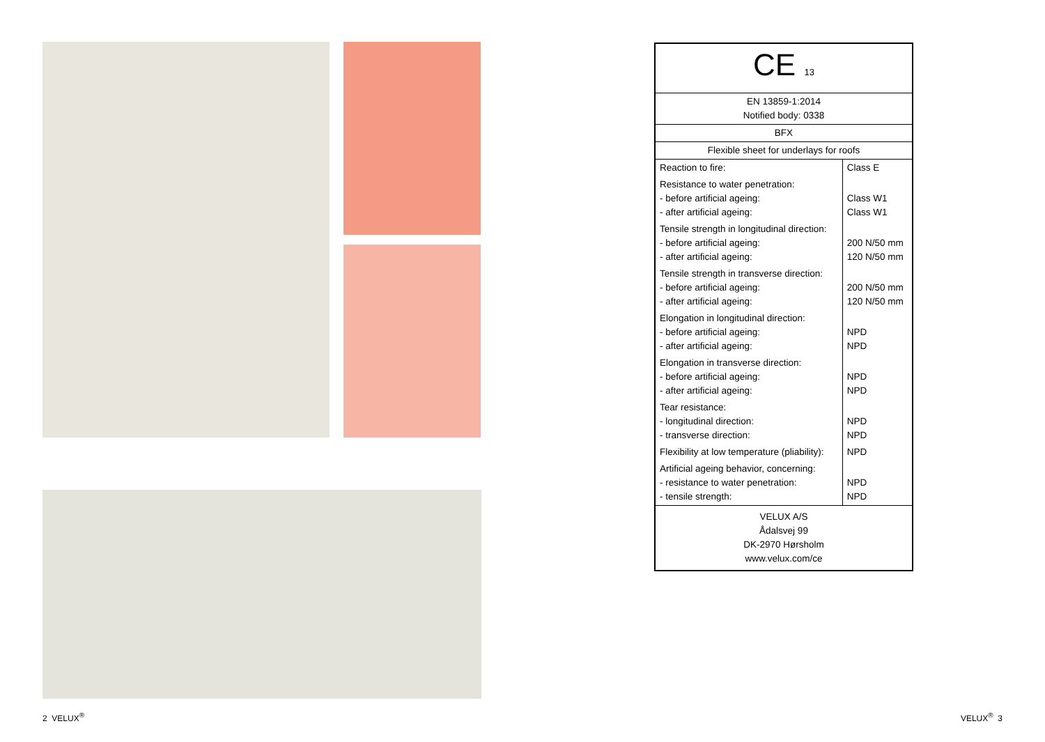| CE 13 | |
| EN 13859-1:2014 Notified body: 0338 | |
| BFX | |
| Flexible sheet for underlays for roofs | |
| Reaction to fire: | Class E |
| Resistance to water penetration: - before artificial ageing: - after artificial ageing: | Class W1 Class W1 |
| Tensile strength in longitudinal direction: - before artificial ageing: - after artificial ageing: | 200 N/50 mm 120 N/50 mm |
| Tensile strength in transverse direction: - before artificial ageing: - after artificial ageing: | 200 N/50 mm 120 N/50 mm |
| Elongation in longitudinal direction: - before artificial ageing: - after artificial ageing: | NPD NPD |
| Elongation in transverse direction: - before artificial ageing: - after artificial ageing: | NPD NPD |
| Tear resistance: - longitudinal direction: - transverse direction: | NPD NPD |
| Flexibility at low temperature (pliability): | NPD |
| Artificial ageing behavior, concerning: - resistance to water penetration: - tensile strength: | NPD NPD |
| VELUX A/S Ådalsvej 99 DK-2970 Hørsholm www.velux.com/ce | |
2 VELUX<sup>®</sup> VELUX<sup>®</sup> 3